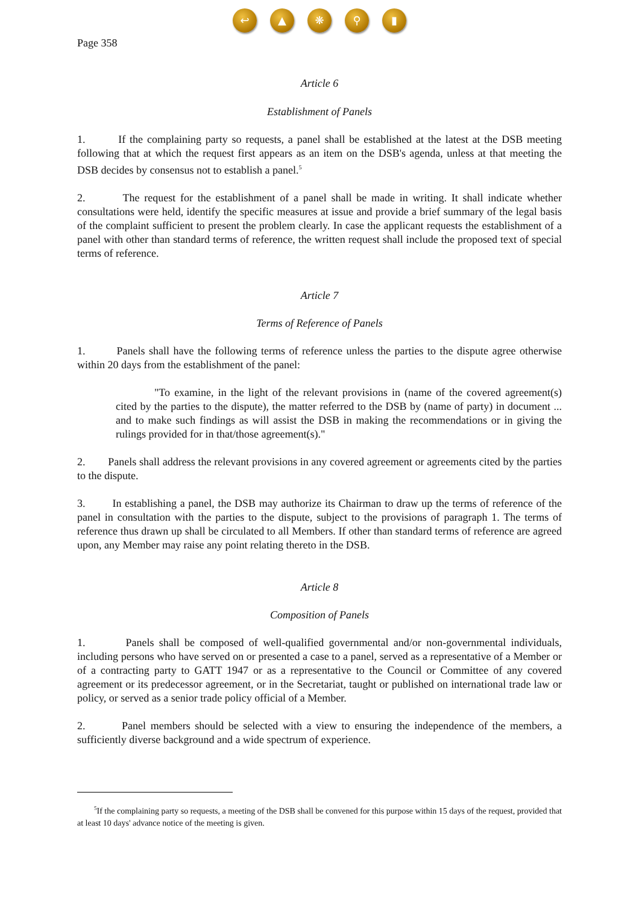↩ ▲ ❋ ⚲ ▮
Page 358
Article 6
Establishment of Panels
1. If the complaining party so requests, a panel shall be established at the latest at the DSB meeting following that at which the request first appears as an item on the DSB's agenda, unless at that meeting the DSB decides by consensus not to establish a panel.<sup>5</sup>
2. The request for the establishment of a panel shall be made in writing. It shall indicate whether consultations were held, identify the specific measures at issue and provide a brief summary of the legal basis of the complaint sufficient to present the problem clearly. In case the applicant requests the establishment of a panel with other than standard terms of reference, the written request shall include the proposed text of special terms of reference.
Article 7
Terms of Reference of Panels
1. Panels shall have the following terms of reference unless the parties to the dispute agree otherwise within 20 days from the establishment of the panel:
"To examine, in the light of the relevant provisions in (name of the covered agreement(s) cited by the parties to the dispute), the matter referred to the DSB by (name of party) in document ... and to make such findings as will assist the DSB in making the recommendations or in giving the rulings provided for in that/those agreement(s)."
2. Panels shall address the relevant provisions in any covered agreement or agreements cited by the parties to the dispute.
3. In establishing a panel, the DSB may authorize its Chairman to draw up the terms of reference of the panel in consultation with the parties to the dispute, subject to the provisions of paragraph 1. The terms of reference thus drawn up shall be circulated to all Members. If other than standard terms of reference are agreed upon, any Member may raise any point relating thereto in the DSB.
Article 8
Composition of Panels
1. Panels shall be composed of well-qualified governmental and/or non-governmental individuals, including persons who have served on or presented a case to a panel, served as a representative of a Member or of a contracting party to GATT 1947 or as a representative to the Council or Committee of any covered agreement or its predecessor agreement, or in the Secretariat, taught or published on international trade law or policy, or served as a senior trade policy official of a Member.
2. Panel members should be selected with a view to ensuring the independence of the members, a sufficiently diverse background and a wide spectrum of experience.
<sup>5</sup> If the complaining party so requests, a meeting of the DSB shall be convened for this purpose within 15 days of the request, provided that at least 10 days' advance notice of the meeting is given.